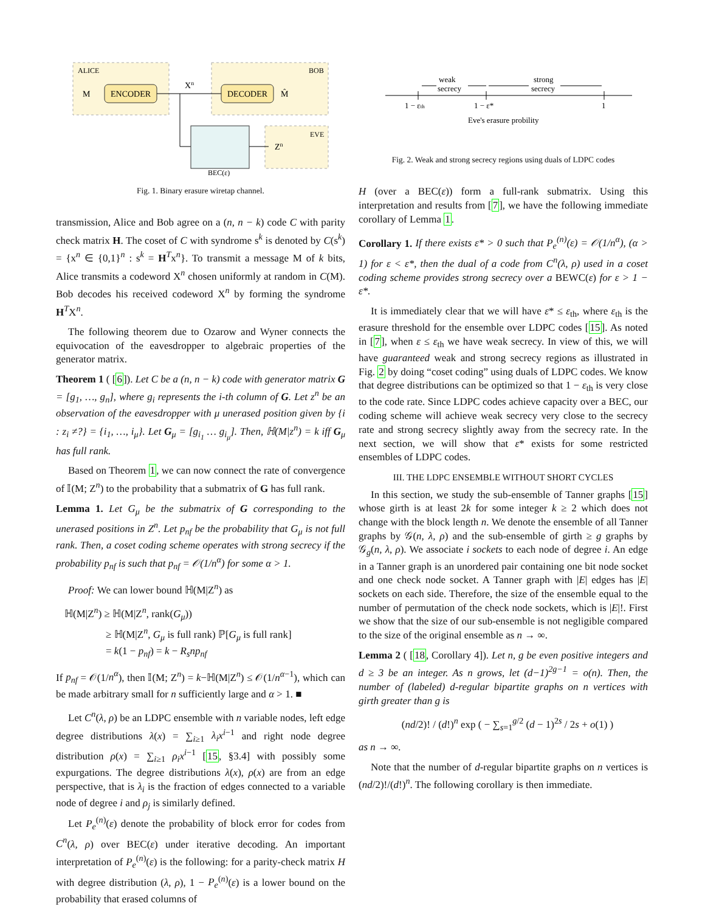ALICE
BOB
ENCODER
DECODER
M
M̂
Xn
BEC(ε)
EVE
Zn
Fig. 1. Binary erasure wiretap channel.
transmission, Alice and Bob agree on a (n, n − k) code C with parity check matrix H. The coset of C with syndrome s<sup>k</sup> is denoted by C(s<sup>k</sup>) = {x<sup>n</sup> ∈ {0,1}<sup>n</sup> : s<sup>k</sup> = H<sup>T</sup>x<sup>n</sup>}. To transmit a message M of k bits, Alice transmits a codeword X<sup>n</sup> chosen uniformly at random in C(M). Bob decodes his received codeword X<sup>n</sup> by forming the syndrome H<sup>T</sup>X<sup>n</sup>.
The following theorem due to Ozarow and Wyner connects the equivocation of the eavesdropper to algebraic properties of the generator matrix.
Theorem 1 ( [6]). Let C be a (n, n − k) code with generator matrix G = [g<sub>1</sub>, …, g<sub>n</sub>], where g<sub>i</sub> represents the i-th column of G. Let z<sup>n</sup> be an observation of the eavesdropper with μ unerased position given by {i : z<sub>i</sub> ≠?} = {i<sub>1</sub>, …, i<sub>μ</sub>}. Let G<sub>μ</sub> = [g<sub>i<sub>1</sub></sub> … g<sub>i<sub>μ</sub></sub>]. Then, ℍ(M|z<sup>n</sup>) = k iff G<sub>μ</sub> has full rank.
Based on Theorem 1, we can now connect the rate of convergence of 𝕀(M; Z<sup>n</sup>) to the probability that a submatrix of G has full rank.
Lemma 1. Let G<sub>μ</sub> be the submatrix of G corresponding to the unerased positions in Z<sup>n</sup>. Let p<sub>nf</sub> be the probability that G<sub>μ</sub> is not full rank. Then, a coset coding scheme operates with strong secrecy if the probability p<sub>nf</sub> is such that p<sub>nf</sub> = 𝒪(1/n<sup>α</sup>) for some α > 1.
Proof: We can lower bound ℍ(M|Z<sup>n</sup>) as
ℍ(M|Z<sup>n</sup>) ≥ ℍ(M|Z<sup>n</sup>, rank(G<sub>μ</sub>))
≥ ℍ(M|Z<sup>n</sup>, G<sub>μ</sub> is full rank) ℙ[G<sub>μ</sub> is full rank]
= k(1 − p<sub>nf</sub>) = k − R<sub>s</sub>np<sub>nf</sub>
If p<sub>nf</sub> = 𝒪(1/n<sup>α</sup>), then 𝕀(M; Z<sup>n</sup>) = k−ℍ(M|Z<sup>n</sup>) ≤ 𝒪(1/n<sup>α−1</sup>), which can be made arbitrary small for n sufficiently large and α > 1. ■
Let C<sup>n</sup>(λ, ρ) be an LDPC ensemble with n variable nodes, left edge degree distributions λ(x) = ∑<sub>i≥1</sub> λ<sub>i</sub>x<sup>i−1</sup> and right node degree distribution ρ(x) = ∑<sub>i≥1</sub> ρ<sub>i</sub>x<sup>i−1</sup> [15, §3.4] with possibly some expurgations. The degree distributions λ(x), ρ(x) are from an edge perspective, that is λ<sub>i</sub> is the fraction of edges connected to a variable node of degree i and ρ<sub>j</sub> is similarly defined.
Let P<sub>e</sub><sup>(n)</sup>(ε) denote the probability of block error for codes from C<sup>n</sup>(λ, ρ) over BEC(ε) under iterative decoding. An important interpretation of P<sub>e</sub><sup>(n)</sup>(ε) is the following: for a parity-check matrix H with degree distribution (λ, ρ), 1 − P<sub>e</sub><sup>(n)</sup>(ε) is a lower bound on the probability that erased columns of
weak
secrecy
strong
secrecy
1 − εth
1 − ε*
1
Eve's erasure probility
Fig. 2. Weak and strong secrecy regions using duals of LDPC codes
H (over a BEC(ε)) form a full-rank submatrix. Using this interpretation and results from [7], we have the following immediate corollary of Lemma 1.
Corollary 1. If there exists ε* > 0 such that P<sub>e</sub><sup>(n)</sup>(ε) = 𝒪(1/n<sup>α</sup>), (α > 1) for ε < ε*, then the dual of a code from C<sup>n</sup>(λ, ρ) used in a coset coding scheme provides strong secrecy over a BEWC(ε) for ε > 1 − ε*.
It is immediately clear that we will have ε* ≤ ε<sub>th</sub>, where ε<sub>th</sub> is the erasure threshold for the ensemble over LDPC codes [15]. As noted in [7], when ε ≤ ε<sub>th</sub> we have weak secrecy. In view of this, we will have guaranteed weak and strong secrecy regions as illustrated in Fig. 2 by doing “coset coding” using duals of LDPC codes. We know that degree distributions can be optimized so that 1 − ε<sub>th</sub> is very close to the code rate. Since LDPC codes achieve capacity over a BEC, our coding scheme will achieve weak secrecy very close to the secrecy rate and strong secrecy slightly away from the secrecy rate. In the next section, we will show that ε* exists for some restricted ensembles of LDPC codes.
III. THE LDPC ENSEMBLE WITHOUT SHORT CYCLES
In this section, we study the sub-ensemble of Tanner graphs [15] whose girth is at least 2k for some integer k ≥ 2 which does not change with the block length n. We denote the ensemble of all Tanner graphs by 𝒢(n, λ, ρ) and the sub-ensemble of girth ≥ g graphs by 𝒢<sub>g</sub>(n, λ, ρ). We associate i sockets to each node of degree i. An edge in a Tanner graph is an unordered pair containing one bit node socket and one check node socket. A Tanner graph with |E| edges has |E| sockets on each side. Therefore, the size of the ensemble equal to the number of permutation of the check node sockets, which is |E|!. First we show that the size of our sub-ensemble is not negligible compared to the size of the original ensemble as n → ∞.
Lemma 2 ( [18, Corollary 4]). Let n, g be even positive integers and d ≥ 3 be an integer. As n grows, let (d−1)<sup>2g−1</sup> = o(n). Then, the number of (labeled) d-regular bipartite graphs on n vertices with girth greater than g is
(nd/2)! / (d!)<sup>n</sup> exp ( − ∑<sub>s=1</sub><sup>g/2</sup> (d − 1)<sup>2s</sup> / 2s + o(1) )
as n → ∞.
Note that the number of d-regular bipartite graphs on n vertices is (nd/2)!/(d!)<sup>n</sup>. The following corollary is then immediate.